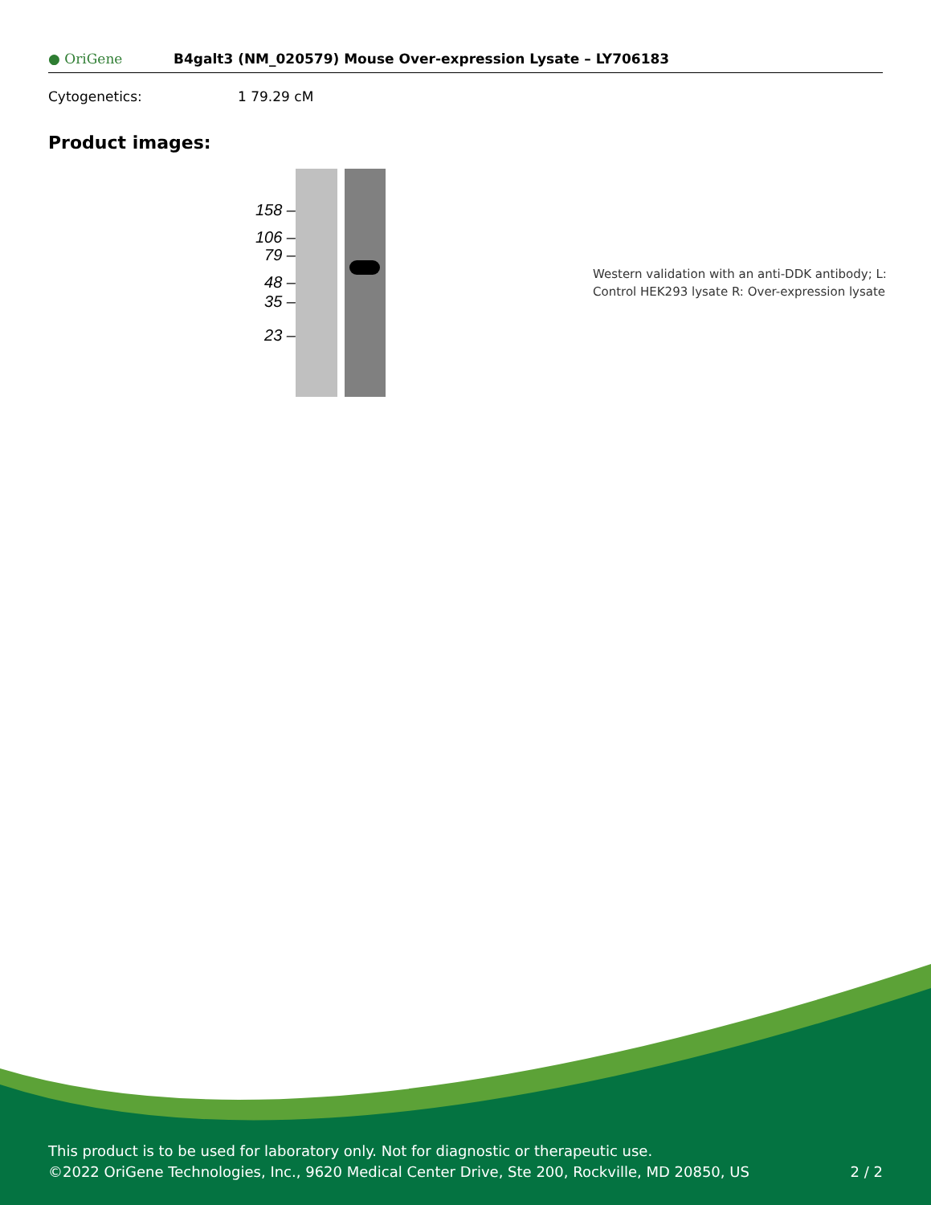● OriGene
B4galt3 (NM_020579) Mouse Over-expression Lysate – LY706183
Cytogenetics: 1 79.29 cM
Product images:
158 –
106 –
79 –
48 –
35 –
23 –
Western validation with an anti-DDK antibody; L: Control HEK293 lysate R: Over-expression lysate
This product is to be used for laboratory only. Not for diagnostic or therapeutic use.
©2022 OriGene Technologies, Inc., 9620 Medical Center Drive, Ste 200, Rockville, MD 20850, US 2 / 2